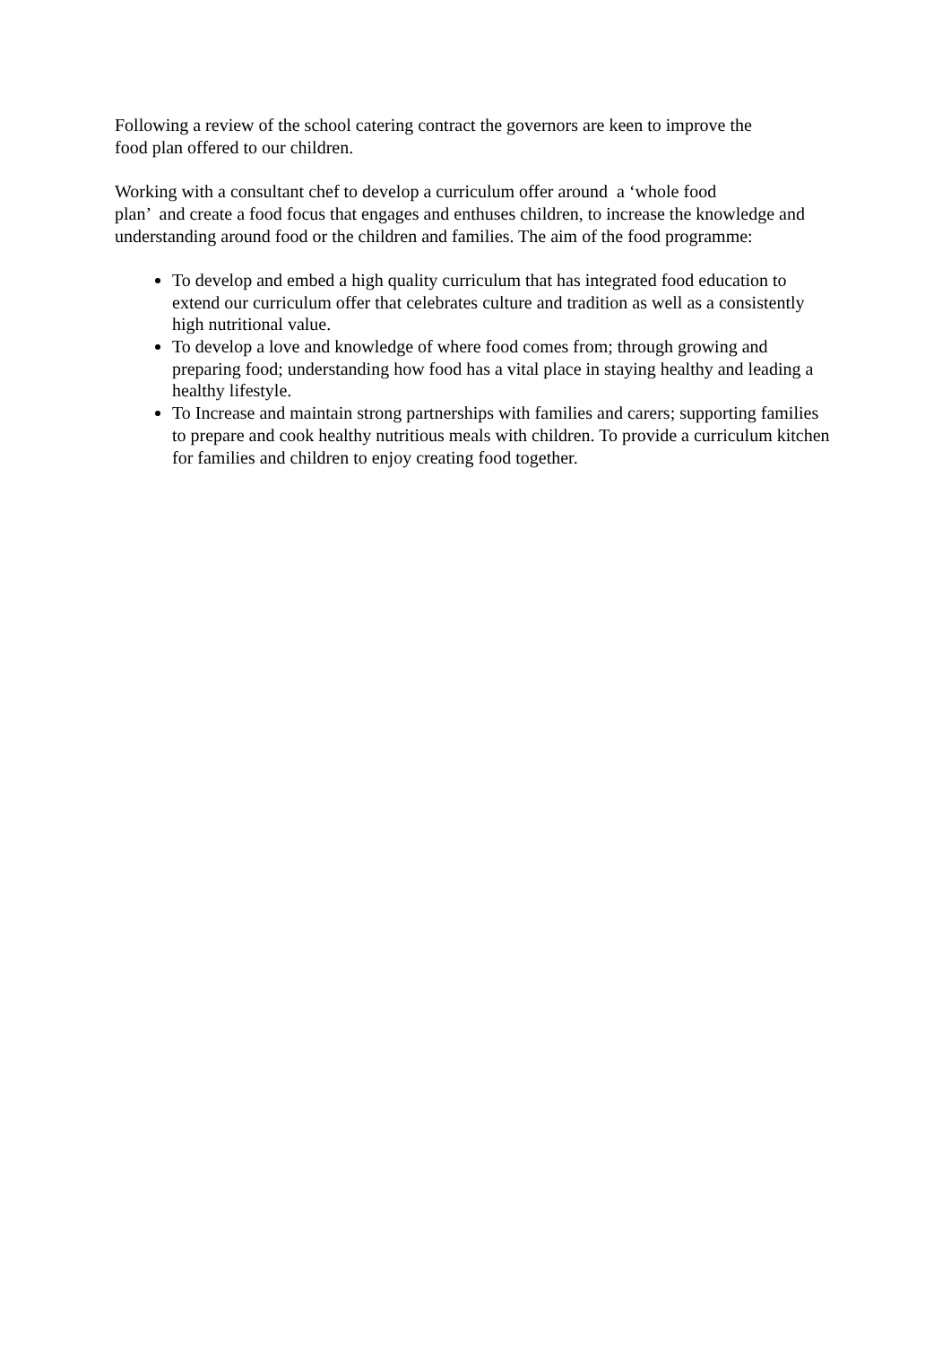Following a review of the school catering contract the governors are keen to improve the
food plan offered to our children.
Working with a consultant chef to develop a curriculum offer around a ‘whole food
plan’ and create a food focus that engages and enthuses children, to increase the knowledge and understanding around food or the children and families. The aim of the food programme:
To develop and embed a high quality curriculum that has integrated food education to extend our curriculum offer that celebrates culture and tradition as well as a consistently high nutritional value.
To develop a love and knowledge of where food comes from; through growing and preparing food; understanding how food has a vital place in staying healthy and leading a healthy lifestyle.
To Increase and maintain strong partnerships with families and carers; supporting families to prepare and cook healthy nutritious meals with children. To provide a curriculum kitchen for families and children to enjoy creating food together.